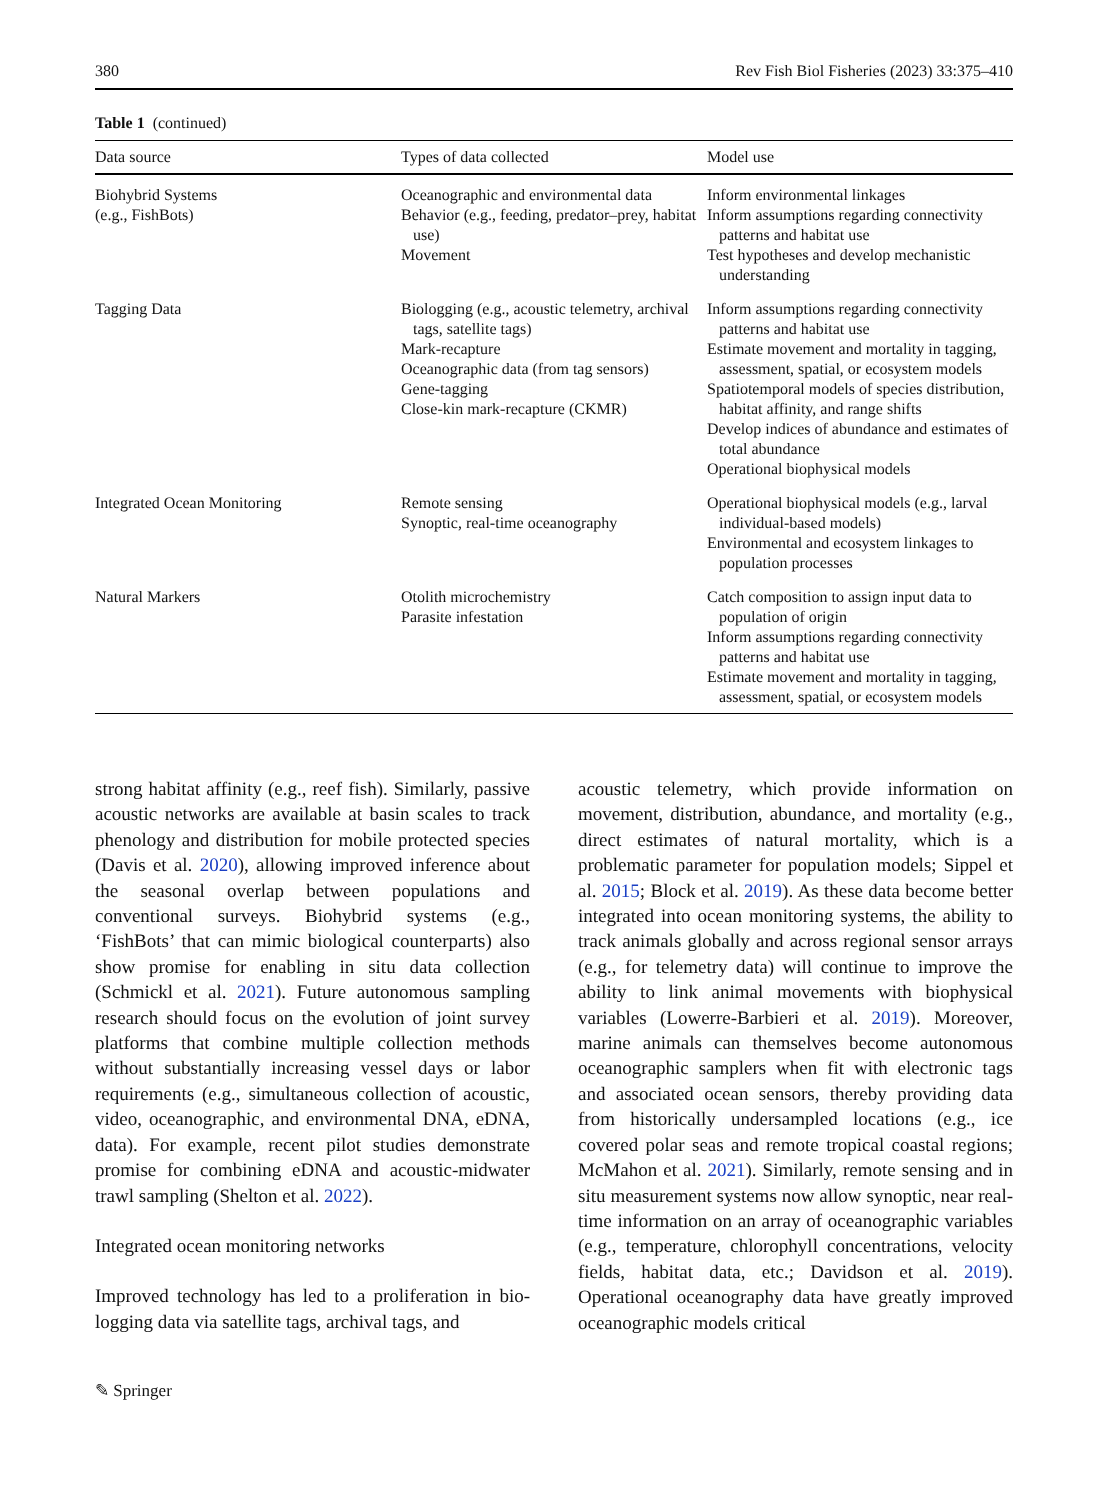380 Rev Fish Biol Fisheries (2023) 33:375–410
Table 1 (continued)
| Data source | Types of data collected | Model use |
| --- | --- | --- |
| Biohybrid Systems (e.g., FishBots) | Oceanographic and environmental data Behavior (e.g., feeding, predator–prey, habitat use) Movement | Inform environmental linkages Inform assumptions regarding connectivity patterns and habitat use Test hypotheses and develop mechanistic understanding |
| Tagging Data | Biologging (e.g., acoustic telemetry, archival tags, satellite tags) Mark-recapture Oceanographic data (from tag sensors) Gene-tagging Close-kin mark-recapture (CKMR) | Inform assumptions regarding connectivity patterns and habitat use Estimate movement and mortality in tagging, assessment, spatial, or ecosystem models Spatiotemporal models of species distribution, habitat affinity, and range shifts Develop indices of abundance and estimates of total abundance Operational biophysical models |
| Integrated Ocean Monitoring | Remote sensing Synoptic, real-time oceanography | Operational biophysical models (e.g., larval individual-based models) Environmental and ecosystem linkages to population processes |
| Natural Markers | Otolith microchemistry Parasite infestation | Catch composition to assign input data to population of origin Inform assumptions regarding connectivity patterns and habitat use Estimate movement and mortality in tagging, assessment, spatial, or ecosystem models |
strong habitat affinity (e.g., reef fish). Similarly, passive acoustic networks are available at basin scales to track phenology and distribution for mobile protected species (Davis et al. 2020), allowing improved inference about the seasonal overlap between populations and conventional surveys. Biohybrid systems (e.g., ‘FishBots’ that can mimic biological counterparts) also show promise for enabling in situ data collection (Schmickl et al. 2021). Future autonomous sampling research should focus on the evolution of joint survey platforms that combine multiple collection methods without substantially increasing vessel days or labor requirements (e.g., simultaneous collection of acoustic, video, oceanographic, and environmental DNA, eDNA, data). For example, recent pilot studies demonstrate promise for combining eDNA and acoustic-midwater trawl sampling (Shelton et al. 2022).
Integrated ocean monitoring networks
Improved technology has led to a proliferation in bio-logging data via satellite tags, archival tags, and
acoustic telemetry, which provide information on movement, distribution, abundance, and mortality (e.g., direct estimates of natural mortality, which is a problematic parameter for population models; Sippel et al. 2015; Block et al. 2019). As these data become better integrated into ocean monitoring systems, the ability to track animals globally and across regional sensor arrays (e.g., for telemetry data) will continue to improve the ability to link animal movements with biophysical variables (Lowerre-Barbieri et al. 2019). Moreover, marine animals can themselves become autonomous oceanographic samplers when fit with electronic tags and associated ocean sensors, thereby providing data from historically undersampled locations (e.g., ice covered polar seas and remote tropical coastal regions; McMahon et al. 2021). Similarly, remote sensing and in situ measurement systems now allow synoptic, near real-time information on an array of oceanographic variables (e.g., temperature, chlorophyll concentrations, velocity fields, habitat data, etc.; Davidson et al. 2019). Operational oceanography data have greatly improved oceanographic models critical
✎ Springer